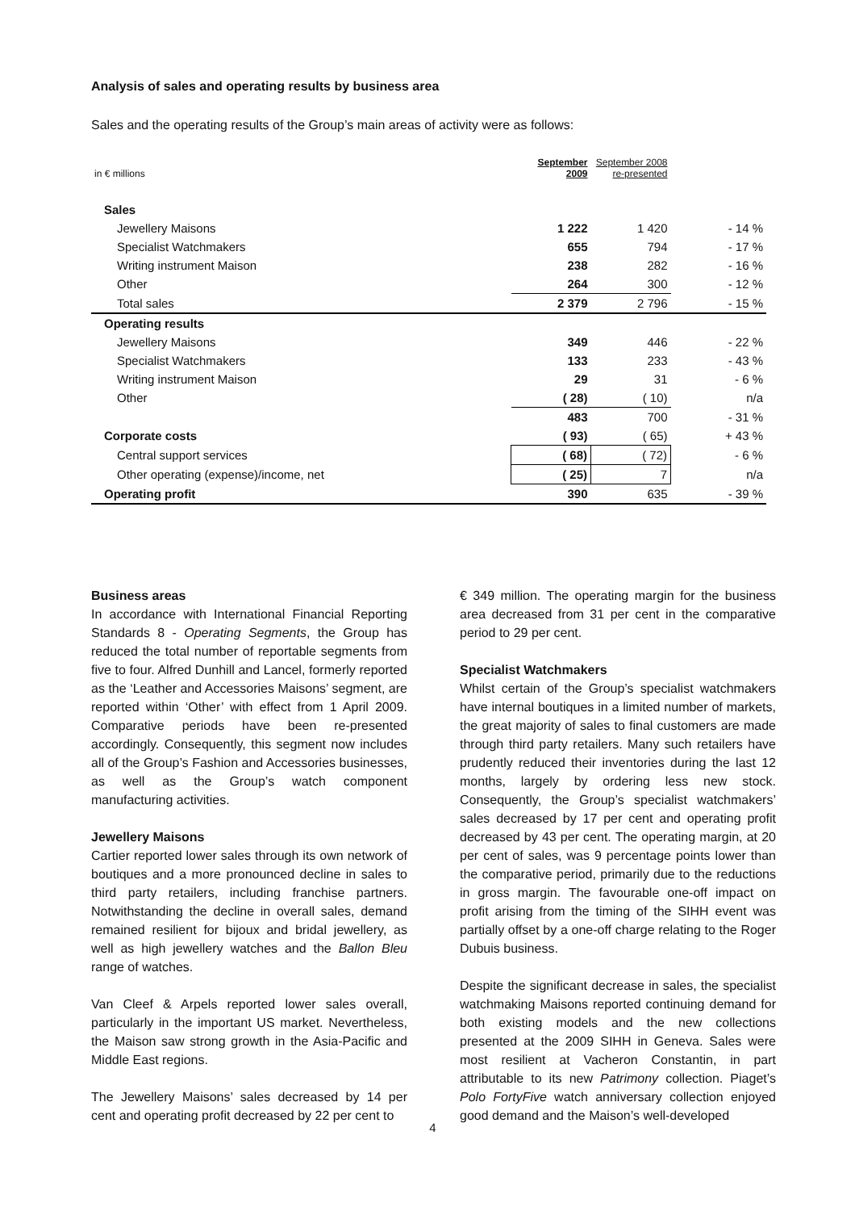Analysis of sales and operating results by business area
Sales and the operating results of the Group’s main areas of activity were as follows:
| in € millions | September 2009 | September 2008 re-presented | |
| Sales | | | |
| Jewellery Maisons | 1 222 | 1 420 | - 14 % |
| Specialist Watchmakers | 655 | 794 | - 17 % |
| Writing instrument Maison | 238 | 282 | - 16 % |
| Other | 264 | 300 | - 12 % |
| Total sales | 2 379 | 2 796 | - 15 % |
| Operating results | | | |
| Jewellery Maisons | 349 | 446 | - 22 % |
| Specialist Watchmakers | 133 | 233 | - 43 % |
| Writing instrument Maison | 29 | 31 | - 6 % |
| Other | ( 28) | ( 10) | n/a |
| | 483 | 700 | - 31 % |
| Corporate costs | ( 93) | ( 65) | + 43 % |
| Central support services | ( 68) | ( 72) | - 6 % |
| Other operating (expense)/income, net | ( 25) | 7 | n/a |
| Operating profit | 390 | 635 | - 39 % |
Business areas
In accordance with International Financial Reporting Standards 8 - Operating Segments, the Group has reduced the total number of reportable segments from five to four. Alfred Dunhill and Lancel, formerly reported as the ‘Leather and Accessories Maisons’ segment, are reported within ‘Other’ with effect from 1 April 2009. Comparative periods have been re-presented accordingly. Consequently, this segment now includes all of the Group’s Fashion and Accessories businesses, as well as the Group’s watch component manufacturing activities.
Jewellery Maisons
Cartier reported lower sales through its own network of boutiques and a more pronounced decline in sales to third party retailers, including franchise partners. Notwithstanding the decline in overall sales, demand remained resilient for bijoux and bridal jewellery, as well as high jewellery watches and the Ballon Bleu range of watches.
Van Cleef & Arpels reported lower sales overall, particularly in the important US market. Nevertheless, the Maison saw strong growth in the Asia-Pacific and Middle East regions.
The Jewellery Maisons’ sales decreased by 14 per cent and operating profit decreased by 22 per cent to
€ 349 million. The operating margin for the business area decreased from 31 per cent in the comparative period to 29 per cent.
Specialist Watchmakers
Whilst certain of the Group’s specialist watchmakers have internal boutiques in a limited number of markets, the great majority of sales to final customers are made through third party retailers. Many such retailers have prudently reduced their inventories during the last 12 months, largely by ordering less new stock. Consequently, the Group’s specialist watchmakers’ sales decreased by 17 per cent and operating profit decreased by 43 per cent. The operating margin, at 20 per cent of sales, was 9 percentage points lower than the comparative period, primarily due to the reductions in gross margin. The favourable one-off impact on profit arising from the timing of the SIHH event was partially offset by a one-off charge relating to the Roger Dubuis business.
Despite the significant decrease in sales, the specialist watchmaking Maisons reported continuing demand for both existing models and the new collections presented at the 2009 SIHH in Geneva. Sales were most resilient at Vacheron Constantin, in part attributable to its new Patrimony collection. Piaget’s Polo FortyFive watch anniversary collection enjoyed good demand and the Maison’s well-developed
4